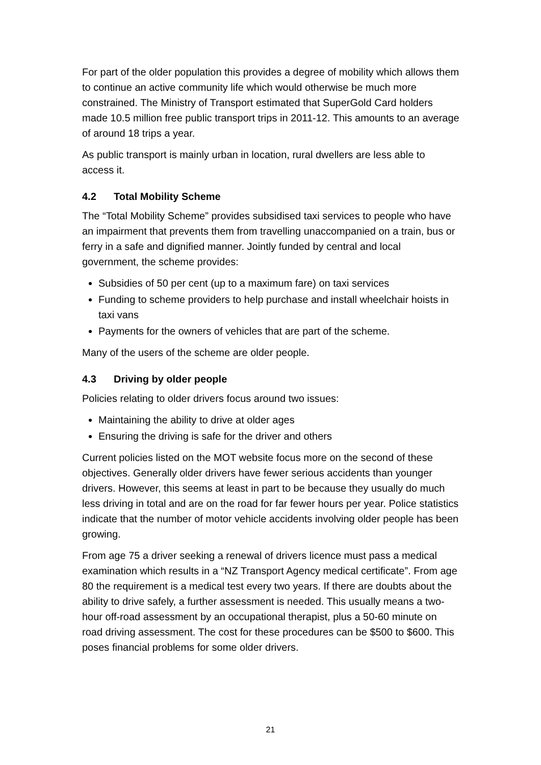For part of the older population this provides a degree of mobility which allows them to continue an active community life which would otherwise be much more constrained. The Ministry of Transport estimated that SuperGold Card holders made 10.5 million free public transport trips in 2011-12. This amounts to an average of around 18 trips a year.
As public transport is mainly urban in location, rural dwellers are less able to access it.
4.2 Total Mobility Scheme
The “Total Mobility Scheme” provides subsidised taxi services to people who have an impairment that prevents them from travelling unaccompanied on a train, bus or ferry in a safe and dignified manner. Jointly funded by central and local government, the scheme provides:
Subsidies of 50 per cent (up to a maximum fare) on taxi services
Funding to scheme providers to help purchase and install wheelchair hoists in taxi vans
Payments for the owners of vehicles that are part of the scheme.
Many of the users of the scheme are older people.
4.3 Driving by older people
Policies relating to older drivers focus around two issues:
Maintaining the ability to drive at older ages
Ensuring the driving is safe for the driver and others
Current policies listed on the MOT website focus more on the second of these objectives. Generally older drivers have fewer serious accidents than younger drivers. However, this seems at least in part to be because they usually do much less driving in total and are on the road for far fewer hours per year. Police statistics indicate that the number of motor vehicle accidents involving older people has been growing.
From age 75 a driver seeking a renewal of drivers licence must pass a medical examination which results in a “NZ Transport Agency medical certificate”. From age 80 the requirement is a medical test every two years. If there are doubts about the ability to drive safely, a further assessment is needed. This usually means a two-hour off-road assessment by an occupational therapist, plus a 50-60 minute on road driving assessment. The cost for these procedures can be $500 to $600. This poses financial problems for some older drivers.
21